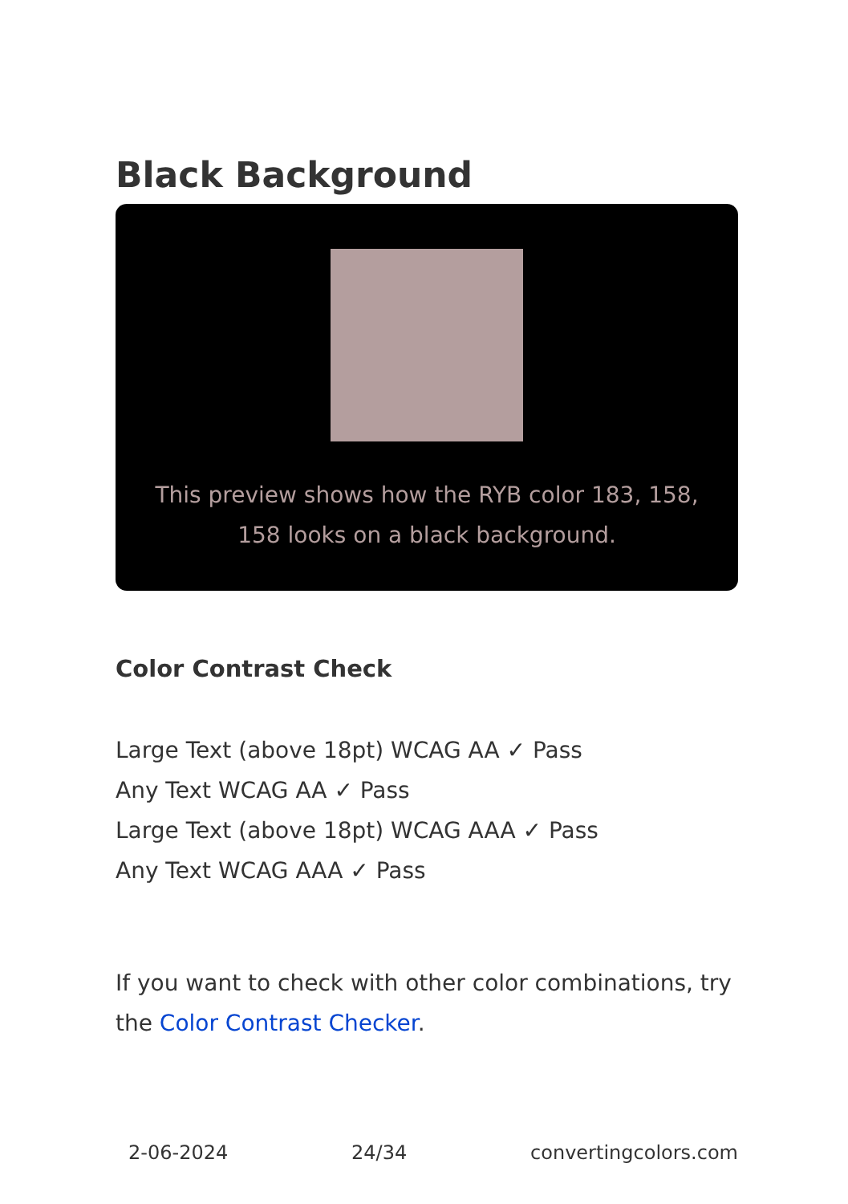Black Background
This preview shows how the RYB color 183, 158, 158 looks on a black background.
Color Contrast Check
Large Text (above 18pt) WCAG AA ✓ Pass
Any Text WCAG AA ✓ Pass
Large Text (above 18pt) WCAG AAA ✓ Pass
Any Text WCAG AAA ✓ Pass
If you want to check with other color combinations, try the Color Contrast Checker.
2-06-2024 24/34 convertingcolors.com